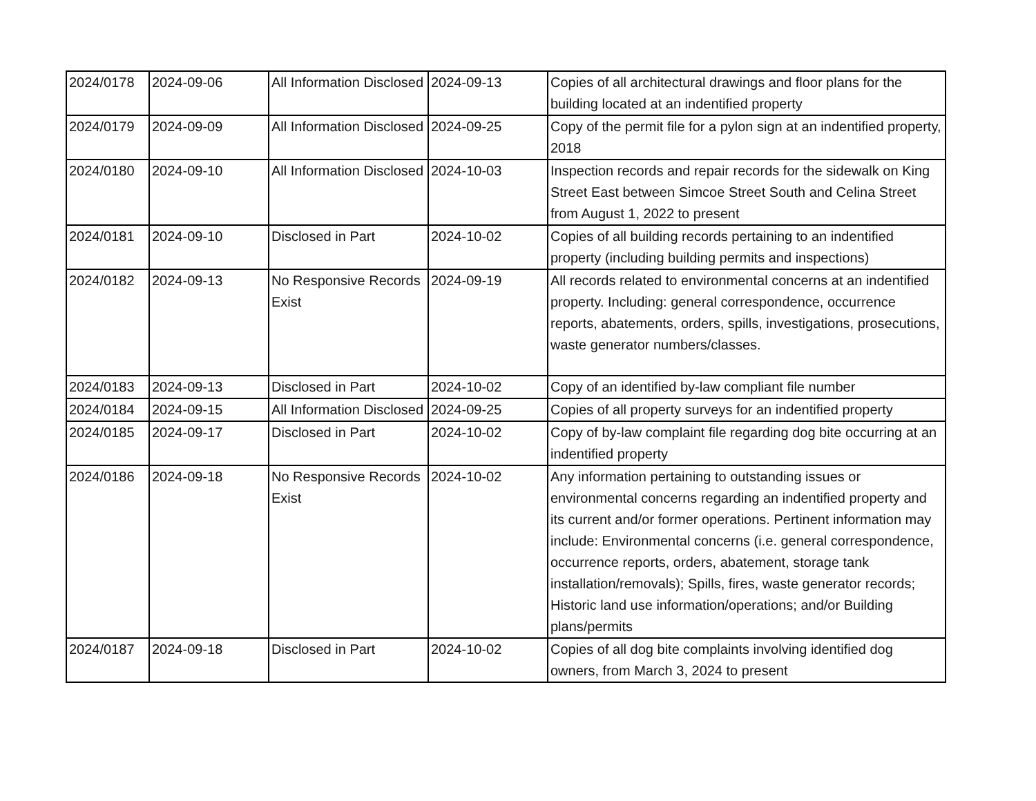| 2024/0178 | 2024-09-06 | All Information Disclosed | 2024-09-13 | Copies of all architectural drawings and floor plans for the building located at an indentified property |
| 2024/0179 | 2024-09-09 | All Information Disclosed | 2024-09-25 | Copy of the permit file for a pylon sign at an indentified property, 2018 |
| 2024/0180 | 2024-09-10 | All Information Disclosed | 2024-10-03 | Inspection records and repair records for the sidewalk on King Street East between Simcoe Street South and Celina Street from August 1, 2022 to present |
| 2024/0181 | 2024-09-10 | Disclosed in Part | 2024-10-02 | Copies of all building records pertaining to an indentified property (including building permits and inspections) |
| 2024/0182 | 2024-09-13 | No Responsive Records Exist | 2024-09-19 | All records related to environmental concerns at an indentified property. Including: general correspondence, occurrence reports, abatements, orders, spills, investigations, prosecutions, waste generator numbers/classes. |
| 2024/0183 | 2024-09-13 | Disclosed in Part | 2024-10-02 | Copy of an identified by-law compliant file number |
| 2024/0184 | 2024-09-15 | All Information Disclosed | 2024-09-25 | Copies of all property surveys for an indentified property |
| 2024/0185 | 2024-09-17 | Disclosed in Part | 2024-10-02 | Copy of by-law complaint file regarding dog bite occurring at an indentified property |
| 2024/0186 | 2024-09-18 | No Responsive Records Exist | 2024-10-02 | Any information pertaining to outstanding issues or environmental concerns regarding an indentified property and its current and/or former operations. Pertinent information may include: Environmental concerns (i.e. general correspondence, occurrence reports, orders, abatement, storage tank installation/removals); Spills, fires, waste generator records; Historic land use information/operations; and/or Building plans/permits |
| 2024/0187 | 2024-09-18 | Disclosed in Part | 2024-10-02 | Copies of all dog bite complaints involving identified dog owners, from March 3, 2024 to present |